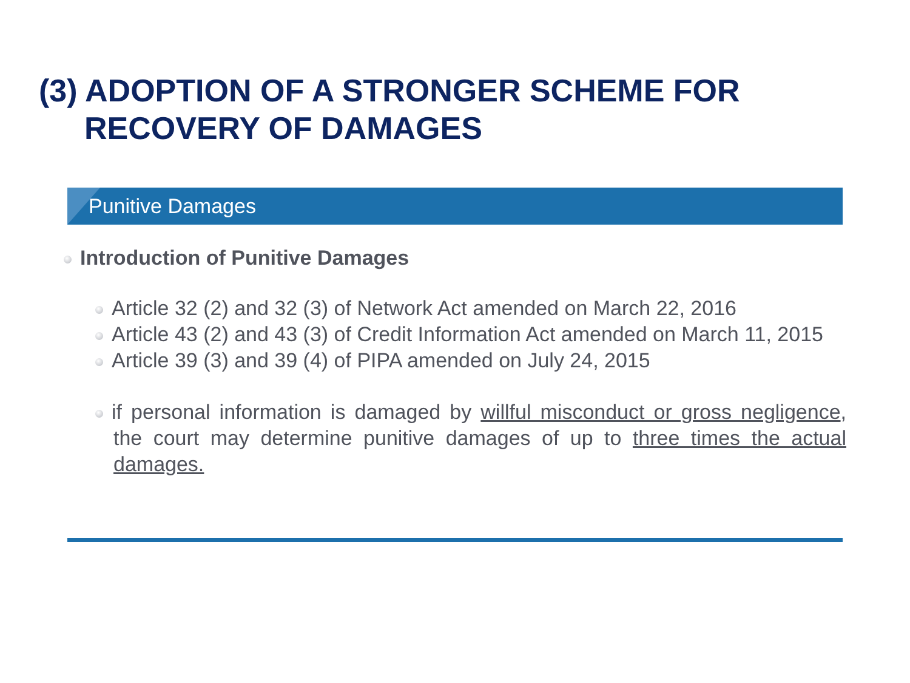(3) ADOPTION OF A STRONGER SCHEME FOR
RECOVERY OF DAMAGES
Punitive Damages
Introduction of Punitive Damages
Article 32 (2) and 32 (3) of Network Act amended on March 22, 2016
Article 43 (2) and 43 (3) of Credit Information Act amended on March 11, 2015
Article 39 (3) and 39 (4) of PIPA amended on July 24, 2015
if personal information is damaged by willful misconduct or gross negligence, the court may determine punitive damages of up to three times the actual damages.